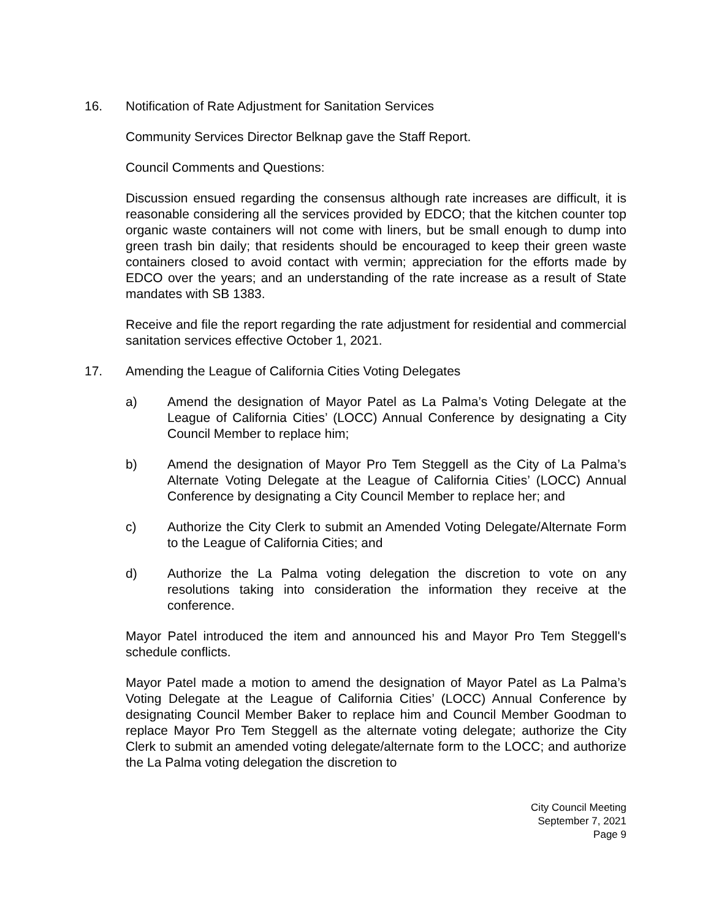16. Notification of Rate Adjustment for Sanitation Services
Community Services Director Belknap gave the Staff Report.
Council Comments and Questions:
Discussion ensued regarding the consensus although rate increases are difficult, it is reasonable considering all the services provided by EDCO; that the kitchen counter top organic waste containers will not come with liners, but be small enough to dump into green trash bin daily; that residents should be encouraged to keep their green waste containers closed to avoid contact with vermin; appreciation for the efforts made by EDCO over the years; and an understanding of the rate increase as a result of State mandates with SB 1383.
Receive and file the report regarding the rate adjustment for residential and commercial sanitation services effective October 1, 2021.
17. Amending the League of California Cities Voting Delegates
a) Amend the designation of Mayor Patel as La Palma’s Voting Delegate at the League of California Cities’ (LOCC) Annual Conference by designating a City Council Member to replace him;
b) Amend the designation of Mayor Pro Tem Steggell as the City of La Palma’s Alternate Voting Delegate at the League of California Cities’ (LOCC) Annual Conference by designating a City Council Member to replace her; and
c) Authorize the City Clerk to submit an Amended Voting Delegate/Alternate Form to the League of California Cities; and
d) Authorize the La Palma voting delegation the discretion to vote on any resolutions taking into consideration the information they receive at the conference.
Mayor Patel introduced the item and announced his and Mayor Pro Tem Steggell's schedule conflicts.
Mayor Patel made a motion to amend the designation of Mayor Patel as La Palma’s Voting Delegate at the League of California Cities’ (LOCC) Annual Conference by designating Council Member Baker to replace him and Council Member Goodman to replace Mayor Pro Tem Steggell as the alternate voting delegate; authorize the City Clerk to submit an amended voting delegate/alternate form to the LOCC; and authorize the La Palma voting delegation the discretion to
City Council Meeting
September 7, 2021
Page 9